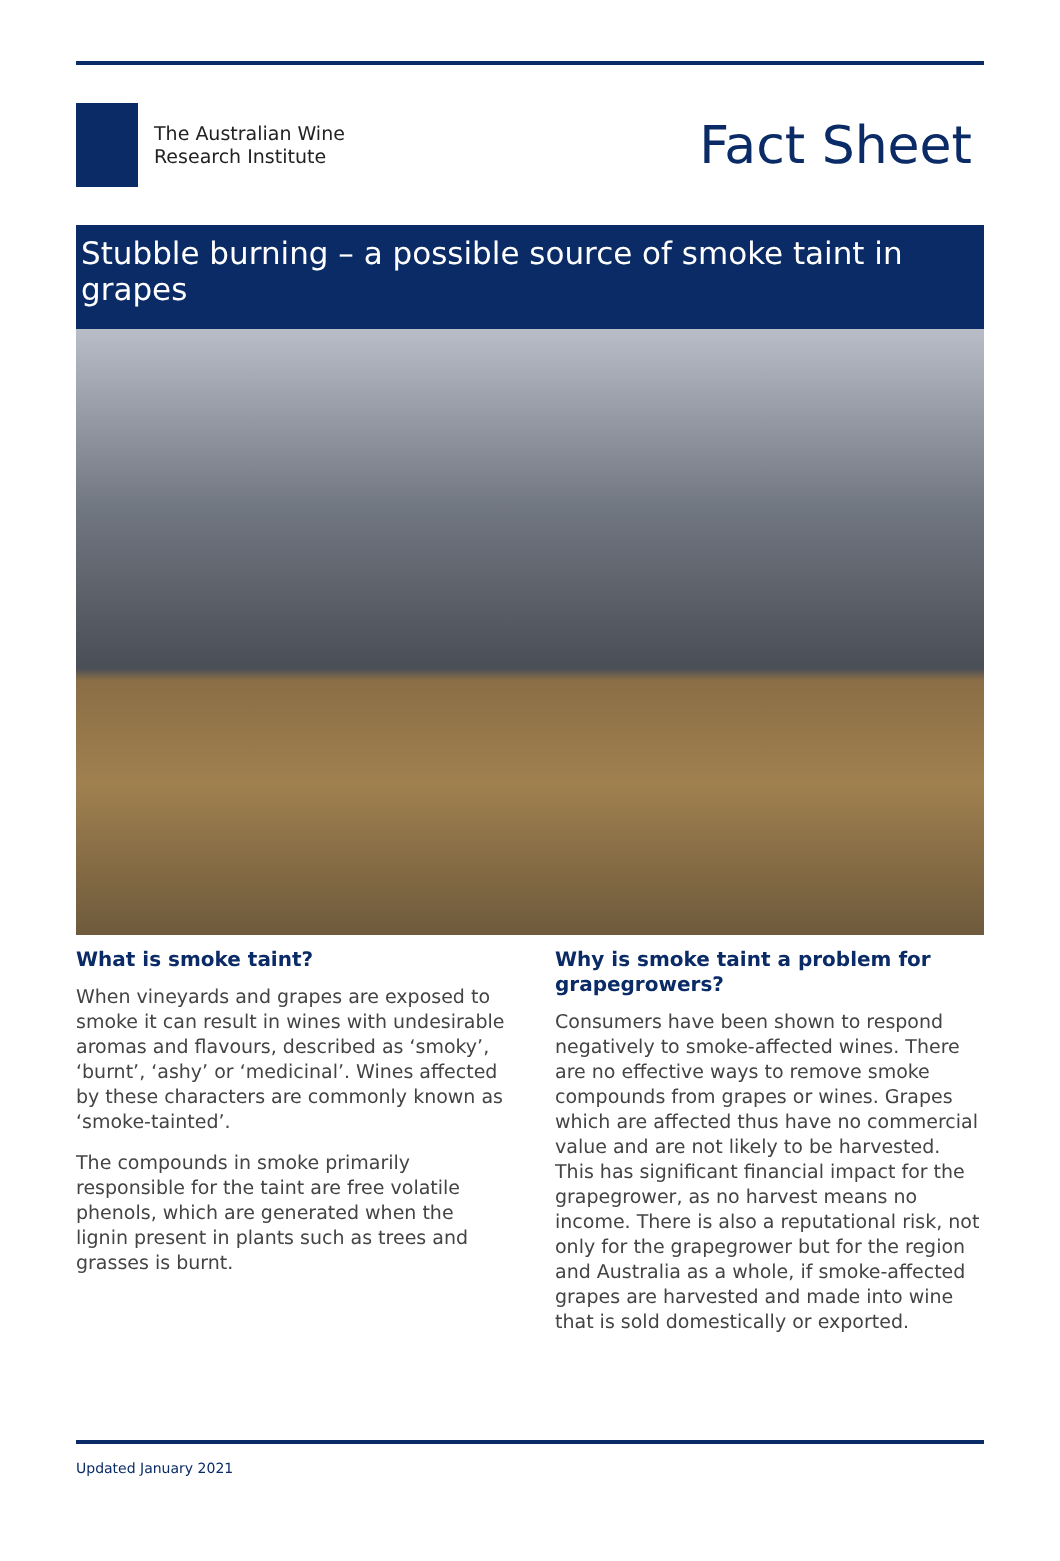The Australian Wine
Research Institute
Fact Sheet
Stubble burning – a possible source of smoke taint in grapes
What is smoke taint?
When vineyards and grapes are exposed to smoke it can result in wines with undesirable aromas and flavours, described as ‘smoky’, ‘burnt’, ‘ashy’ or ‘medicinal’. Wines affected by these characters are commonly known as ‘smoke-tainted’.
The compounds in smoke primarily responsible for the taint are free volatile phenols, which are generated when the lignin present in plants such as trees and grasses is burnt.
Why is smoke taint a problem for grapegrowers?
Consumers have been shown to respond negatively to smoke-affected wines. There are no effective ways to remove smoke compounds from grapes or wines. Grapes which are affected thus have no commercial value and are not likely to be harvested. This has significant financial impact for the grapegrower, as no harvest means no income. There is also a reputational risk, not only for the grapegrower but for the region and Australia as a whole, if smoke-affected grapes are harvested and made into wine that is sold domestically or exported.
Updated January 2021